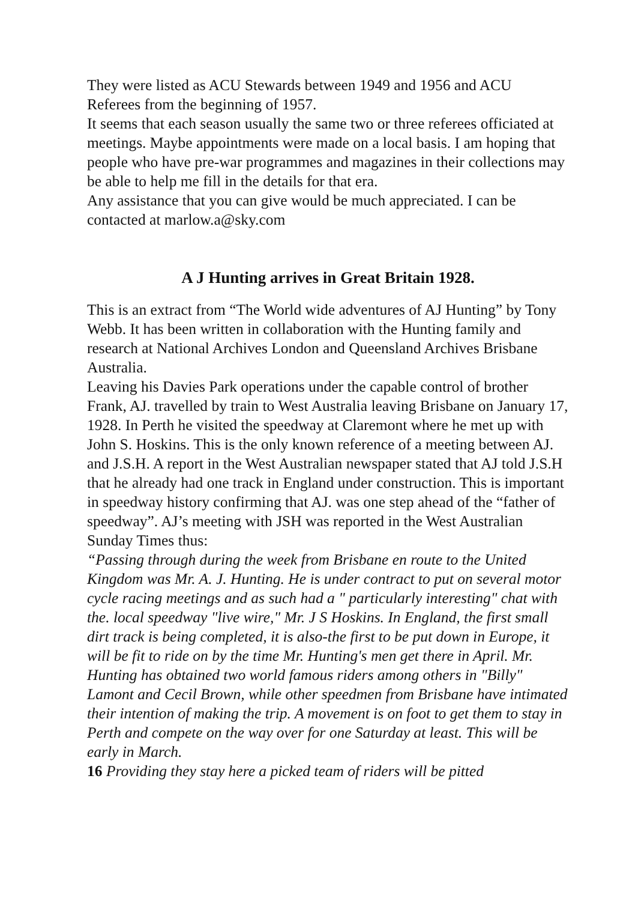They were listed as ACU Stewards between 1949 and 1956 and ACU Referees from the beginning of 1957.
It seems that each season usually the same two or three referees officiated at meetings. Maybe appointments were made on a local basis. I am hoping that people who have pre-war programmes and magazines in their collections may be able to help me fill in the details for that era.
Any assistance that you can give would be much appreciated. I can be contacted at marlow.a@sky.com
A J Hunting arrives in Great Britain 1928.
This is an extract from “The World wide adventures of AJ Hunting” by Tony Webb. It has been written in collaboration with the Hunting family and research at National Archives London and Queensland Archives Brisbane Australia.
Leaving his Davies Park operations under the capable control of brother Frank, AJ. travelled by train to West Australia leaving Brisbane on January 17, 1928. In Perth he visited the speedway at Claremont where he met up with John S. Hoskins. This is the only known reference of a meeting between AJ. and J.S.H. A report in the West Australian newspaper stated that AJ told J.S.H that he already had one track in England under construction. This is important in speedway history confirming that AJ. was one step ahead of the “father of speedway”. AJ’s meeting with JSH was reported in the West Australian Sunday Times thus:
“Passing through during the week from Brisbane en route to the United Kingdom was Mr. A. J. Hunting. He is under contract to put on several motor cycle racing meetings and as such had a " particularly interesting" chat with the. local speedway "live wire," Mr. J S Hoskins. In England, the first small dirt track is being completed, it is also-the first to be put down in Europe, it will be fit to ride on by the time Mr. Hunting's men get there in April. Mr. Hunting has obtained two world famous riders among others in "Billy" Lamont and Cecil Brown, while other speedmen from Brisbane have intimated their intention of making the trip. A movement is on foot to get them to stay in Perth and compete on the way over for one Saturday at least. This will be early in March.
16 Providing they stay here a picked team of riders will be pitted